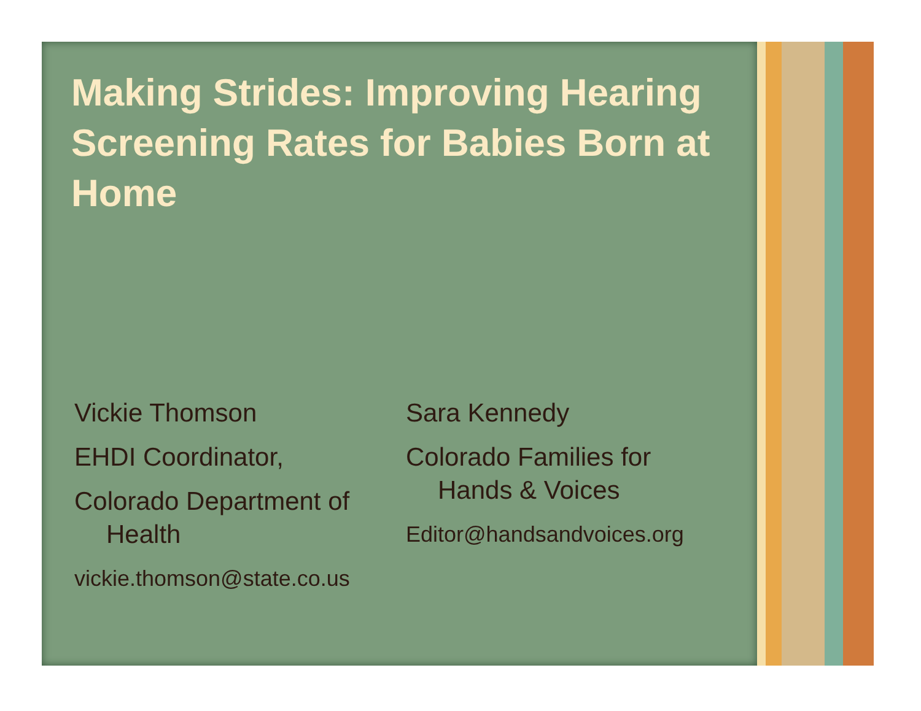Making Strides: Improving Hearing Screening Rates for Babies Born at Home
Vickie Thomson
EHDI Coordinator,
Colorado Department of
Health
vickie.thomson@state.co.us
Sara Kennedy
Colorado Families for
Hands & Voices
Editor@handsandvoices.org